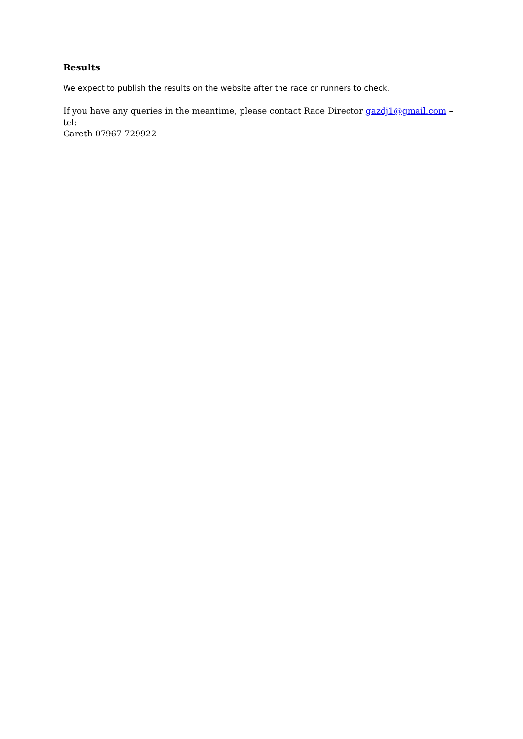Results
We expect to publish the results on the website after the race or runners to check.
If you have any queries in the meantime, please contact Race Director gazdj1@gmail.com – tel:
Gareth 07967 729922